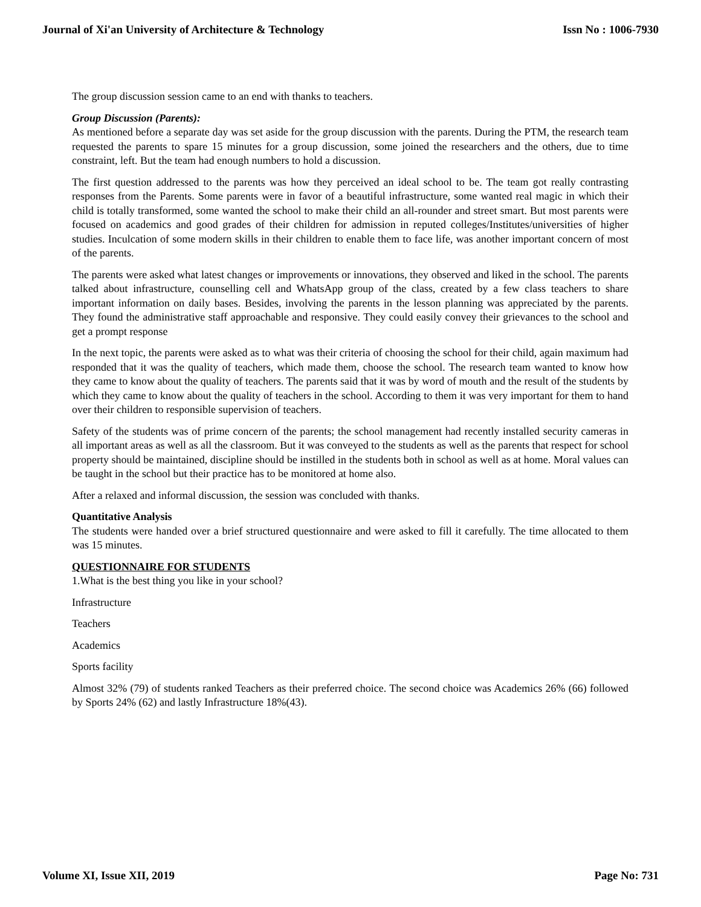Journal of Xi'an University of Architecture & Technology Issn No : 1006-7930
The group discussion session came to an end with thanks to teachers.
Group Discussion (Parents):
As mentioned before a separate day was set aside for the group discussion with the parents. During the PTM, the research team requested the parents to spare 15 minutes for a group discussion, some joined the researchers and the others, due to time constraint, left. But the team had enough numbers to hold a discussion.
The first question addressed to the parents was how they perceived an ideal school to be. The team got really contrasting responses from the Parents. Some parents were in favor of a beautiful infrastructure, some wanted real magic in which their child is totally transformed, some wanted the school to make their child an all-rounder and street smart. But most parents were focused on academics and good grades of their children for admission in reputed colleges/Institutes/universities of higher studies. Inculcation of some modern skills in their children to enable them to face life, was another important concern of most of the parents.
The parents were asked what latest changes or improvements or innovations, they observed and liked in the school. The parents talked about infrastructure, counselling cell and WhatsApp group of the class, created by a few class teachers to share important information on daily bases. Besides, involving the parents in the lesson planning was appreciated by the parents. They found the administrative staff approachable and responsive. They could easily convey their grievances to the school and get a prompt response
In the next topic, the parents were asked as to what was their criteria of choosing the school for their child, again maximum had responded that it was the quality of teachers, which made them, choose the school. The research team wanted to know how they came to know about the quality of teachers. The parents said that it was by word of mouth and the result of the students by which they came to know about the quality of teachers in the school. According to them it was very important for them to hand over their children to responsible supervision of teachers.
Safety of the students was of prime concern of the parents; the school management had recently installed security cameras in all important areas as well as all the classroom. But it was conveyed to the students as well as the parents that respect for school property should be maintained, discipline should be instilled in the students both in school as well as at home. Moral values can be taught in the school but their practice has to be monitored at home also.
After a relaxed and informal discussion, the session was concluded with thanks.
Quantitative Analysis
The students were handed over a brief structured questionnaire and were asked to fill it carefully. The time allocated to them was 15 minutes.
QUESTIONNAIRE FOR STUDENTS
1.What is the best thing you like in your school?
Infrastructure
Teachers
Academics
Sports facility
Almost 32% (79) of students ranked Teachers as their preferred choice. The second choice was Academics 26% (66) followed by Sports 24% (62) and lastly Infrastructure 18%(43).
Volume XI, Issue XII, 2019 Page No: 731